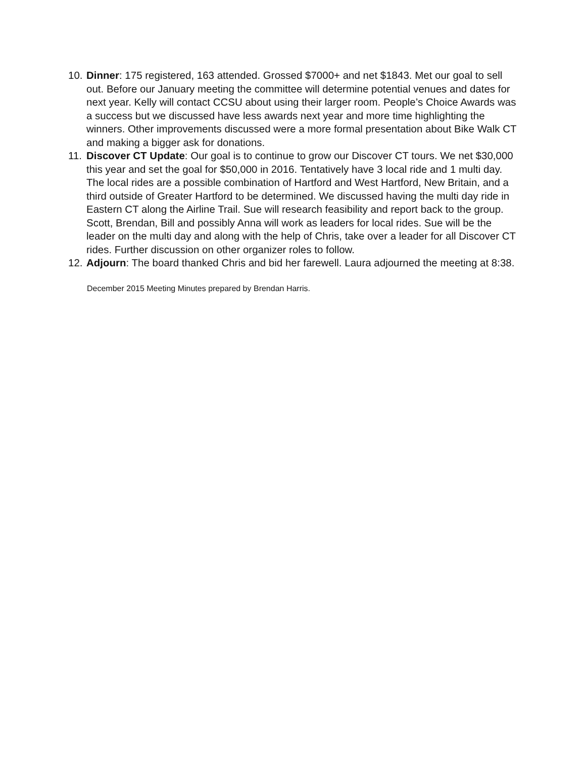10.
Dinner: 175 registered, 163 attended. Grossed $7000+ and net $1843. Met our goal to sell out. Before our January meeting the committee will determine potential venues and dates for next year. Kelly will contact CCSU about using their larger room. People’s Choice Awards was a success but we discussed have less awards next year and more time highlighting the winners. Other improvements discussed were a more formal presentation about Bike Walk CT and making a bigger ask for donations.
11.
Discover CT Update: Our goal is to continue to grow our Discover CT tours. We net $30,000 this year and set the goal for $50,000 in 2016. Tentatively have 3 local ride and 1 multi day. The local rides are a possible combination of Hartford and West Hartford, New Britain, and a third outside of Greater Hartford to be determined. We discussed having the multi day ride in Eastern CT along the Airline Trail. Sue will research feasibility and report back to the group. Scott, Brendan, Bill and possibly Anna will work as leaders for local rides. Sue will be the leader on the multi day and along with the help of Chris, take over a leader for all Discover CT rides. Further discussion on other organizer roles to follow.
12.
Adjourn: The board thanked Chris and bid her farewell. Laura adjourned the meeting at 8:38.
December 2015 Meeting Minutes prepared by Brendan Harris.